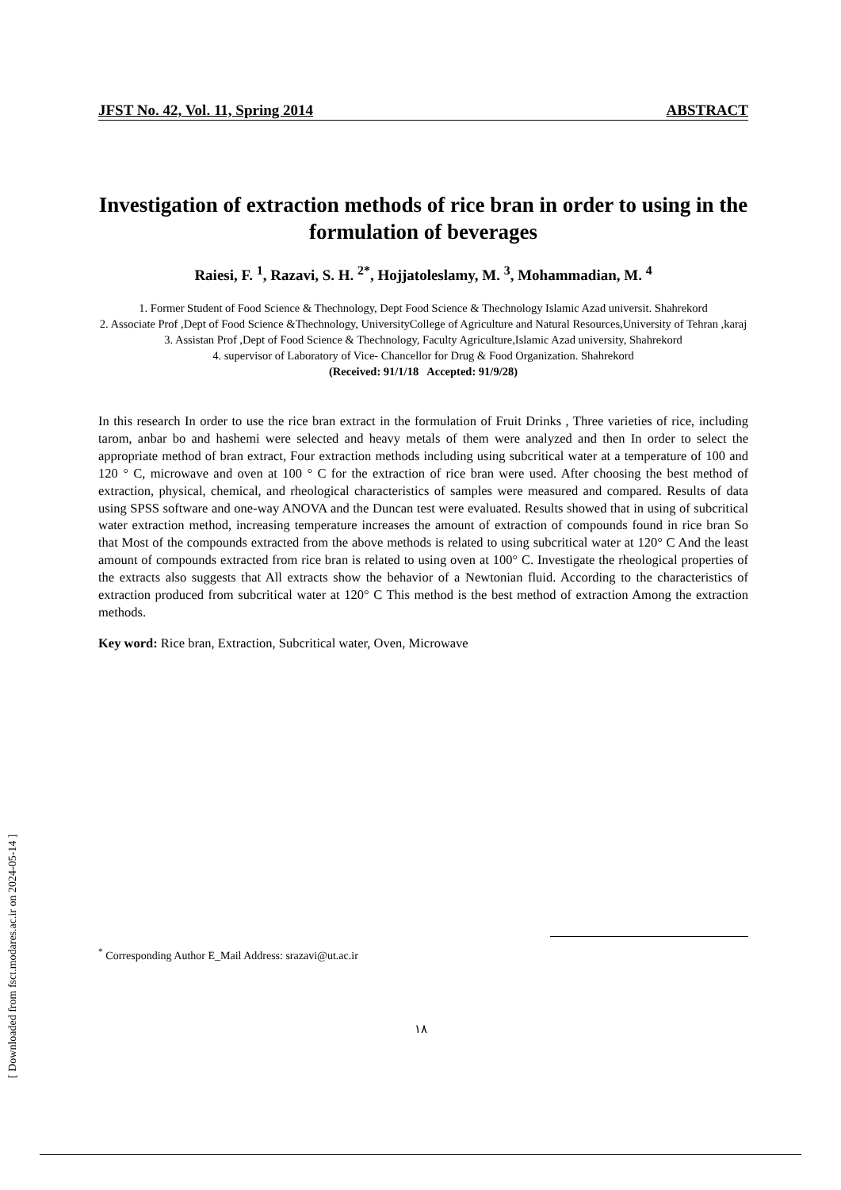JFST No. 42, Vol. 11, Spring 2014 ABSTRACT
Investigation of extraction methods of rice bran in order to using in the formulation of beverages
Raiesi, F. <sup>1</sup>, Razavi, S. H. <sup>2*</sup>, Hojjatoleslamy, M. <sup>3</sup>, Mohammadian, M. <sup>4</sup>
1. Former Student of Food Science & Thechnology, Dept Food Science & Thechnology Islamic Azad universit. Shahrekord
2. Associate Prof ,Dept of Food Science &Thechnology, UniversityCollege of Agriculture and Natural Resources,University of Tehran ,karaj
3. Assistan Prof ,Dept of Food Science & Thechnology, Faculty Agriculture,Islamic Azad university, Shahrekord
4. supervisor of Laboratory of Vice- Chancellor for Drug & Food Organization. Shahrekord
(Received: 91/1/18 Accepted: 91/9/28)
In this research In order to use the rice bran extract in the formulation of Fruit Drinks , Three varieties of rice, including tarom, anbar bo and hashemi were selected and heavy metals of them were analyzed and then In order to select the appropriate method of bran extract, Four extraction methods including using subcritical water at a temperature of 100 and 120 ° C, microwave and oven at 100 ° C for the extraction of rice bran were used. After choosing the best method of extraction, physical, chemical, and rheological characteristics of samples were measured and compared. Results of data using SPSS software and one-way ANOVA and the Duncan test were evaluated. Results showed that in using of subcritical water extraction method, increasing temperature increases the amount of extraction of compounds found in rice bran So that Most of the compounds extracted from the above methods is related to using subcritical water at 120° C And the least amount of compounds extracted from rice bran is related to using oven at 100° C. Investigate the rheological properties of the extracts also suggests that All extracts show the behavior of a Newtonian fluid. According to the characteristics of extraction produced from subcritical water at 120° C This method is the best method of extraction Among the extraction methods.
Key word: Rice bran, Extraction, Subcritical water, Oven, Microwave
<sup>*</sup> Corresponding Author E_Mail Address: srazavi@ut.ac.ir
١٨
[ Downloaded from fsct.modares.ac.ir on 2024-05-14 ]